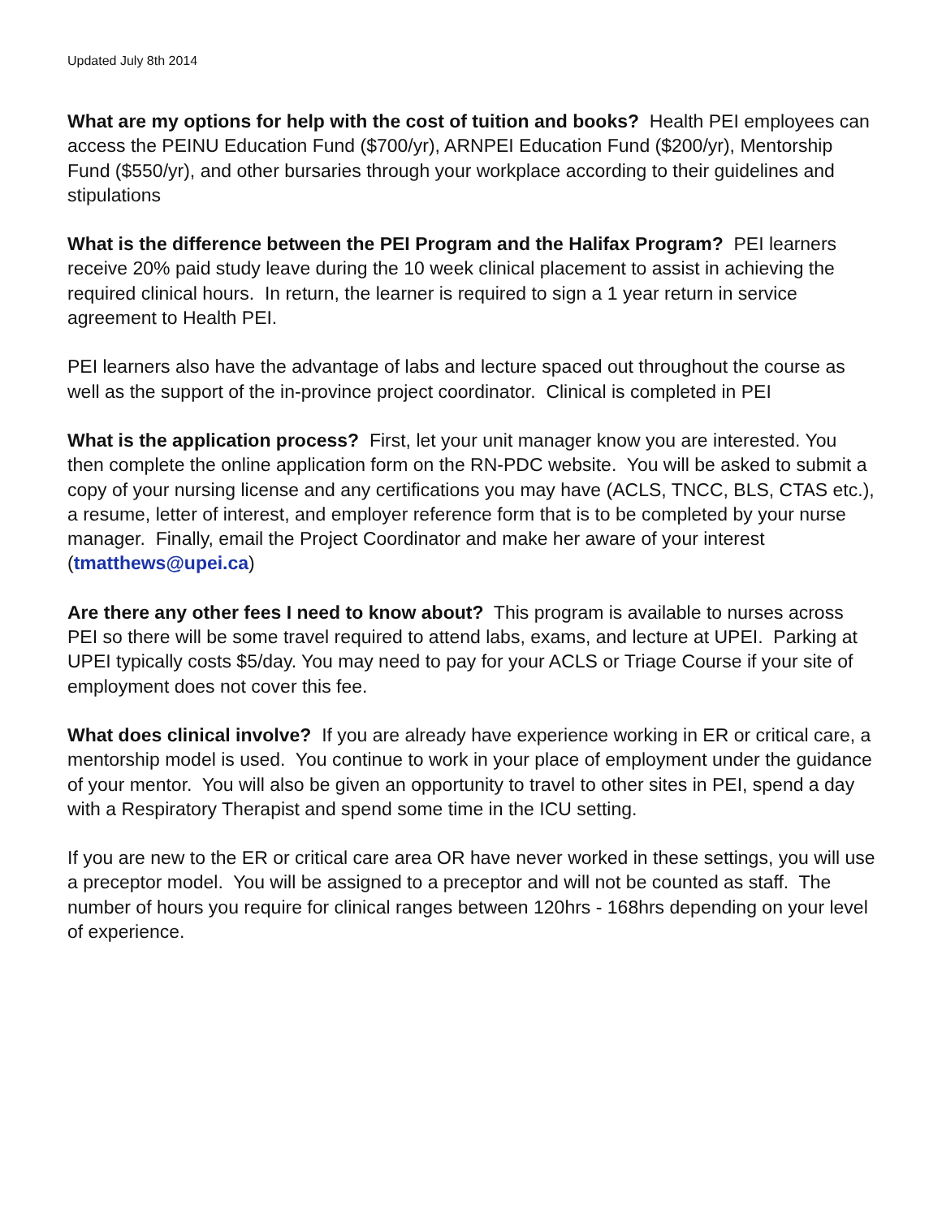Updated July 8th 2014
What are my options for help with the cost of tuition and books? Health PEI employees can access the PEINU Education Fund ($700/yr), ARNPEI Education Fund ($200/yr), Mentorship Fund ($550/yr), and other bursaries through your workplace according to their guidelines and stipulations
What is the difference between the PEI Program and the Halifax Program? PEI learners receive 20% paid study leave during the 10 week clinical placement to assist in achieving the required clinical hours. In return, the learner is required to sign a 1 year return in service agreement to Health PEI.
PEI learners also have the advantage of labs and lecture spaced out throughout the course as well as the support of the in-province project coordinator. Clinical is completed in PEI
What is the application process? First, let your unit manager know you are interested. You then complete the online application form on the RN-PDC website. You will be asked to submit a copy of your nursing license and any certifications you may have (ACLS, TNCC, BLS, CTAS etc.), a resume, letter of interest, and employer reference form that is to be completed by your nurse manager. Finally, email the Project Coordinator and make her aware of your interest (tmatthews@upei.ca)
Are there any other fees I need to know about? This program is available to nurses across PEI so there will be some travel required to attend labs, exams, and lecture at UPEI. Parking at UPEI typically costs $5/day. You may need to pay for your ACLS or Triage Course if your site of employment does not cover this fee.
What does clinical involve? If you are already have experience working in ER or critical care, a mentorship model is used. You continue to work in your place of employment under the guidance of your mentor. You will also be given an opportunity to travel to other sites in PEI, spend a day with a Respiratory Therapist and spend some time in the ICU setting.
If you are new to the ER or critical care area OR have never worked in these settings, you will use a preceptor model. You will be assigned to a preceptor and will not be counted as staff. The number of hours you require for clinical ranges between 120hrs - 168hrs depending on your level of experience.